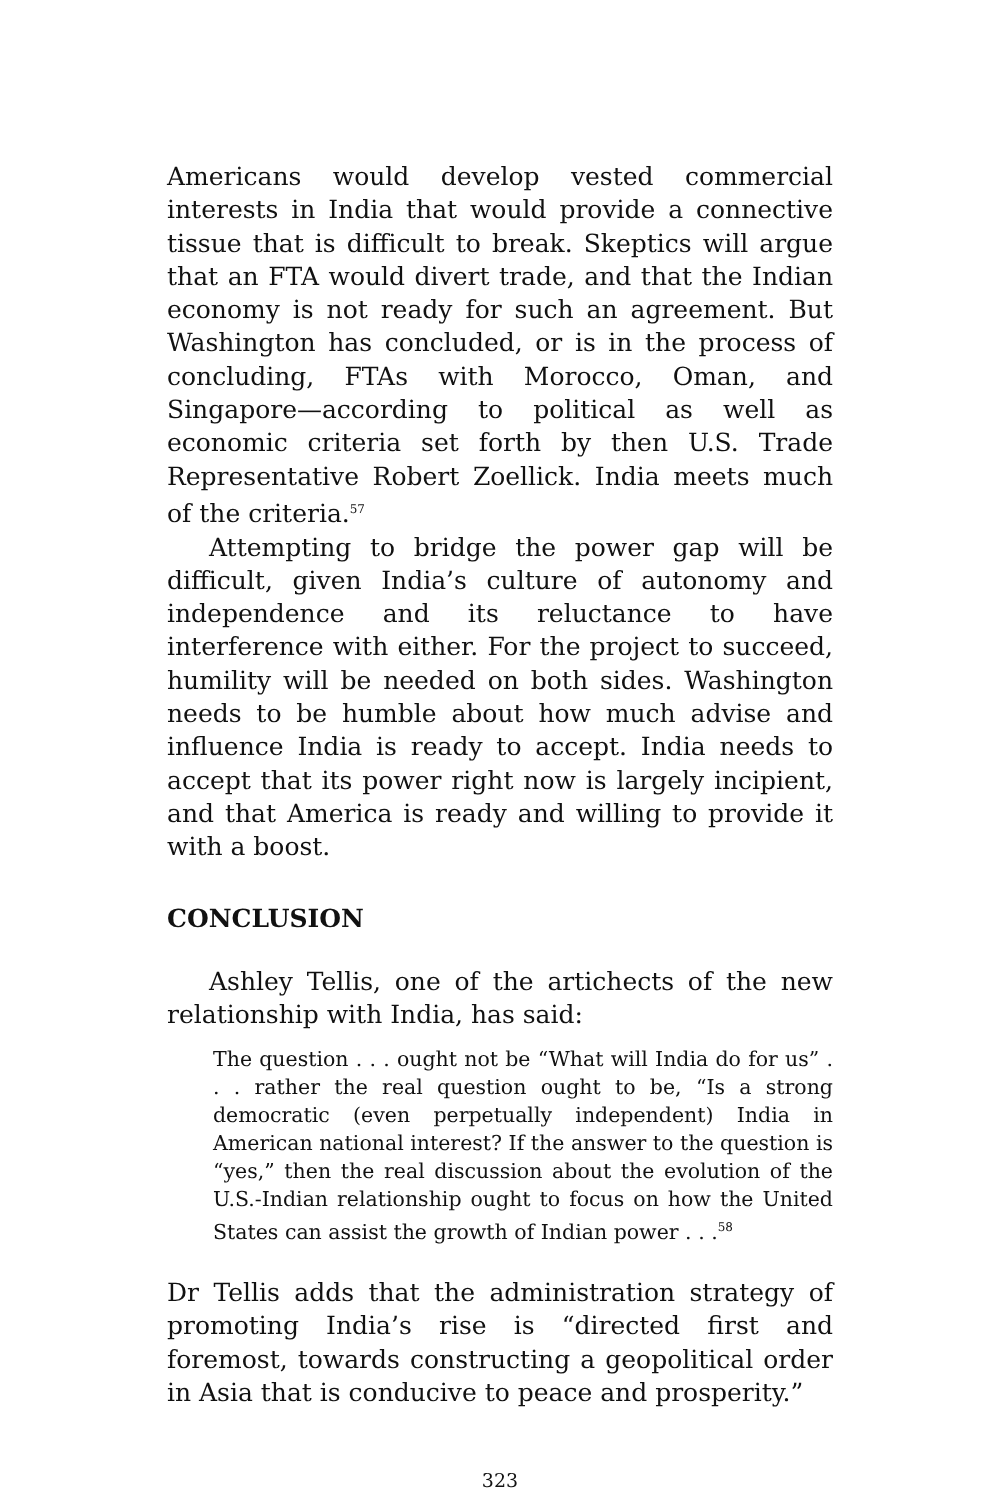Americans would develop vested commercial interests in India that would provide a connective tissue that is difficult to break. Skeptics will argue that an FTA would divert trade, and that the Indian economy is not ready for such an agreement. But Washington has concluded, or is in the process of concluding, FTAs with Morocco, Oman, and Singapore—according to political as well as economic criteria set forth by then U.S. Trade Representative Robert Zoellick. India meets much of the criteria.<sup>57</sup>
Attempting to bridge the power gap will be difficult, given India’s culture of autonomy and independence and its reluctance to have interference with either. For the project to succeed, humility will be needed on both sides. Washington needs to be humble about how much advise and influence India is ready to accept. India needs to accept that its power right now is largely incipient, and that America is ready and willing to provide it with a boost.
CONCLUSION
Ashley Tellis, one of the artichects of the new relationship with India, has said:
The question . . . ought not be “What will India do for us” . . . rather the real question ought to be, “Is a strong democratic (even perpetually independent) India in American national interest? If the answer to the question is “yes,” then the real discussion about the evolution of the U.S.-Indian relationship ought to focus on how the United States can assist the growth of Indian power . . .<sup>58</sup>
Dr Tellis adds that the administration strategy of promoting India’s rise is “directed first and foremost, towards constructing a geopolitical order in Asia that is conducive to peace and prosperity.”
323